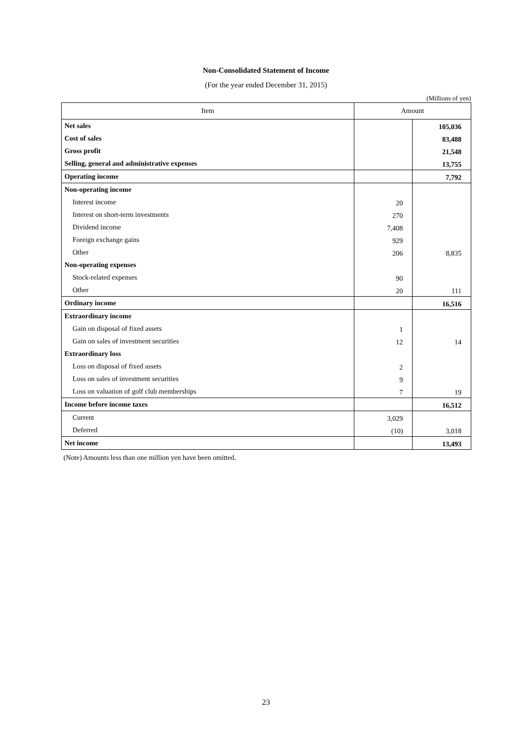Non-Consolidated Statement of Income
(For the year ended December 31, 2015)
(Millions of yen)
| Item | Amount | |
| --- | --- | --- |
| Net sales | | 105,036 |
| Cost of sales | | 83,488 |
| Gross profit | | 21,548 |
| Selling, general and administrative expenses | | 13,755 |
| Operating income | | 7,792 |
| Non-operating income | | |
| Interest income | 20 | |
| Interest on short-term investments | 270 | |
| Dividend income | 7,408 | |
| Foreign exchange gains | 929 | |
| Other | 206 | 8,835 |
| Non-operating expenses | | |
| Stock-related expenses | 90 | |
| Other | 20 | 111 |
| Ordinary income | | 16,516 |
| Extraordinary income | | |
| Gain on disposal of fixed assets | 1 | |
| Gain on sales of investment securities | 12 | 14 |
| Extraordinary loss | | |
| Loss on disposal of fixed assets | 2 | |
| Loss on sales of investment securities | 9 | |
| Loss on valuation of golf club memberships | 7 | 19 |
| Income before income taxes | | 16,512 |
| Current | 3,029 | |
| Deferred | (10) | 3,018 |
| Net income | | 13,493 |
(Note) Amounts less than one million yen have been omitted.
23